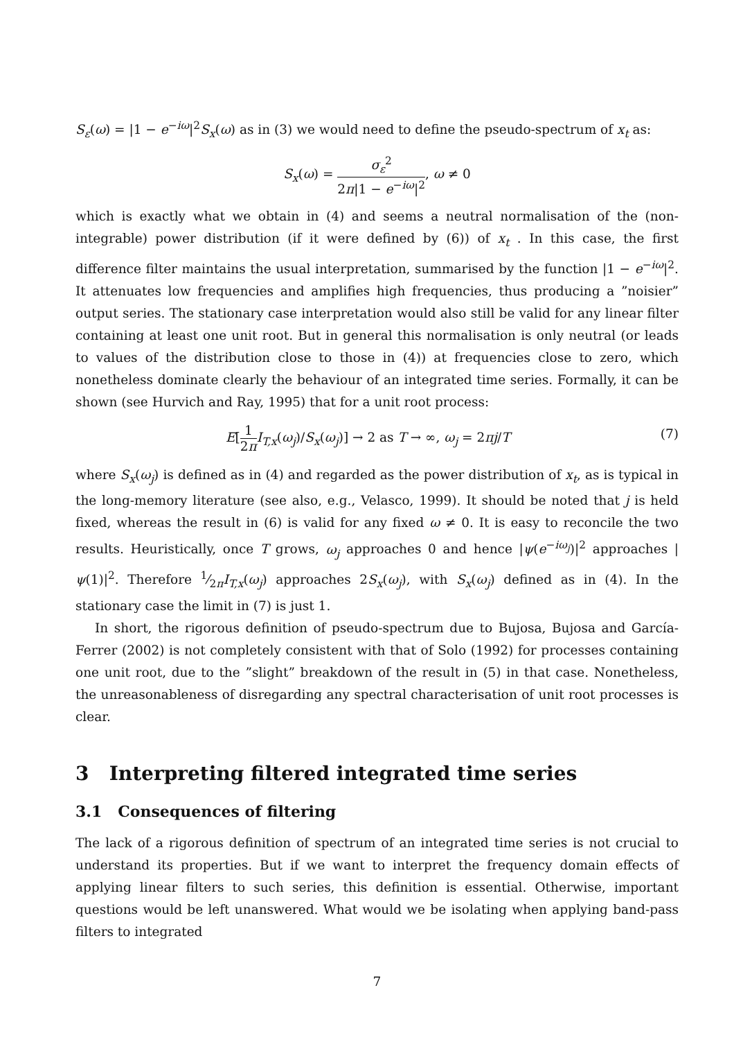S<sub>ε</sub>(ω) = |1 − e<sup>−iω</sup>|<sup>2</sup>S<sub>x</sub>(ω) as in (3) we would need to define the pseudo-spectrum of x<sub>t</sub> as:
S<sub>x</sub>(ω) = σ<sub>ε</sub><sup>2</sup> 2π|1 − e<sup>−iω</sup>|<sup>2</sup>, ω ≠ 0
which is exactly what we obtain in (4) and seems a neutral normalisation of the (non-integrable) power distribution (if it were defined by (6)) of x<sub>t</sub> . In this case, the first difference filter maintains the usual interpretation, summarised by the function |1 − e<sup>−iω</sup>|<sup>2</sup>. It attenuates low frequencies and amplifies high frequencies, thus producing a ”noisier” output series. The stationary case interpretation would also still be valid for any linear filter containing at least one unit root. But in general this normalisation is only neutral (or leads to values of the distribution close to those in (4)) at frequencies close to zero, which nonetheless dominate clearly the behaviour of an integrated time series. Formally, it can be shown (see Hurvich and Ray, 1995) that for a unit root process:
E[1 2π I<sub>T,x</sub>(ω<sub>j</sub>)/S<sub>x</sub>(ω<sub>j</sub>)] → 2 as T → ∞, ω<sub>j</sub> = 2πj/T (7)
where S<sub>x</sub>(ω<sub>j</sub>) is defined as in (4) and regarded as the power distribution of x<sub>t</sub>, as is typical in the long-memory literature (see also, e.g., Velasco, 1999). It should be noted that j is held fixed, whereas the result in (6) is valid for any fixed ω ≠ 0. It is easy to reconcile the two results. Heuristically, once T grows, ω<sub>j</sub> approaches 0 and hence |ψ(e<sup>−iω<sub>j</sub></sup>)|<sup>2</sup> approaches |ψ(1)|<sup>2</sup>. Therefore 1⁄2πI<sub>T,x</sub>(ω<sub>j</sub>) approaches 2S<sub>x</sub>(ω<sub>j</sub>), with S<sub>x</sub>(ω<sub>j</sub>) defined as in (4). In the stationary case the limit in (7) is just 1.
In short, the rigorous definition of pseudo-spectrum due to Bujosa, Bujosa and García-Ferrer (2002) is not completely consistent with that of Solo (1992) for processes containing one unit root, due to the ”slight” breakdown of the result in (5) in that case. Nonetheless, the unreasonableness of disregarding any spectral characterisation of unit root processes is clear.
3 Interpreting filtered integrated time series
3.1 Consequences of filtering
The lack of a rigorous definition of spectrum of an integrated time series is not crucial to understand its properties. But if we want to interpret the frequency domain effects of applying linear filters to such series, this definition is essential. Otherwise, important questions would be left unanswered. What would we be isolating when applying band-pass filters to integrated
7